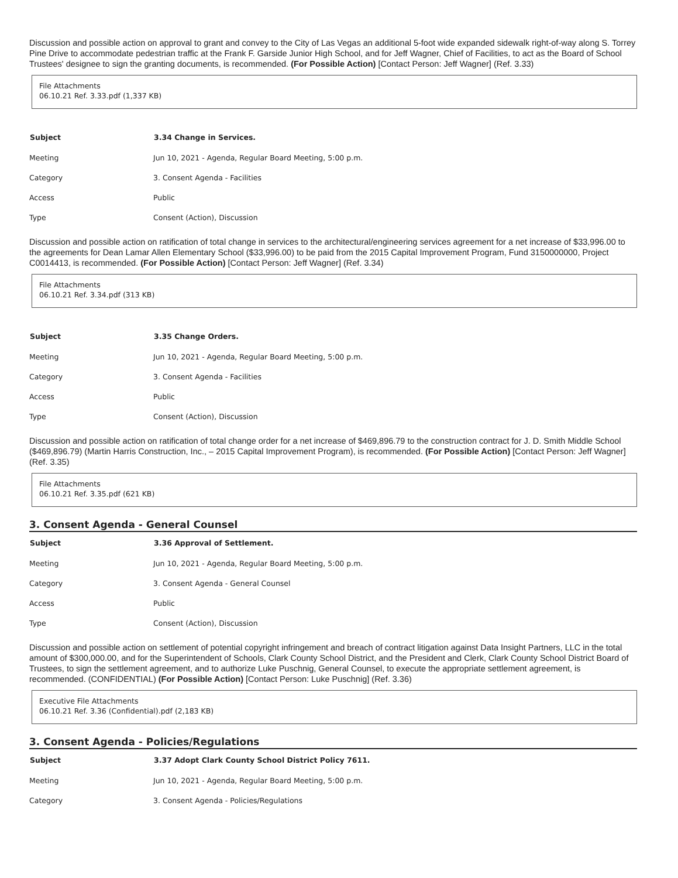Discussion and possible action on approval to grant and convey to the City of Las Vegas an additional 5-foot wide expanded sidewalk right-of-way along S. Torrey Pine Drive to accommodate pedestrian traffic at the Frank F. Garside Junior High School, and for Jeff Wagner, Chief of Facilities, to act as the Board of School Trustees' designee to sign the granting documents, is recommended. (For Possible Action) [Contact Person: Jeff Wagner] (Ref. 3.33)
File Attachments
06.10.21 Ref. 3.33.pdf (1,337 KB)
| Subject | 3.34 Change in Services. |
| --- | --- |
| Meeting | Jun 10, 2021 - Agenda, Regular Board Meeting, 5:00 p.m. |
| Category | 3. Consent Agenda - Facilities |
| Access | Public |
| Type | Consent (Action), Discussion |
Discussion and possible action on ratification of total change in services to the architectural/engineering services agreement for a net increase of $33,996.00 to the agreements for Dean Lamar Allen Elementary School ($33,996.00) to be paid from the 2015 Capital Improvement Program, Fund 3150000000, Project C0014413, is recommended. (For Possible Action) [Contact Person: Jeff Wagner] (Ref. 3.34)
File Attachments
06.10.21 Ref. 3.34.pdf (313 KB)
| Subject | 3.35 Change Orders. |
| --- | --- |
| Meeting | Jun 10, 2021 - Agenda, Regular Board Meeting, 5:00 p.m. |
| Category | 3. Consent Agenda - Facilities |
| Access | Public |
| Type | Consent (Action), Discussion |
Discussion and possible action on ratification of total change order for a net increase of $469,896.79 to the construction contract for J. D. Smith Middle School ($469,896.79) (Martin Harris Construction, Inc., – 2015 Capital Improvement Program), is recommended. (For Possible Action) [Contact Person: Jeff Wagner] (Ref. 3.35)
File Attachments
06.10.21 Ref. 3.35.pdf (621 KB)
3. Consent Agenda - General Counsel
| Subject | 3.36 Approval of Settlement. |
| --- | --- |
| Meeting | Jun 10, 2021 - Agenda, Regular Board Meeting, 5:00 p.m. |
| Category | 3. Consent Agenda - General Counsel |
| Access | Public |
| Type | Consent (Action), Discussion |
Discussion and possible action on settlement of potential copyright infringement and breach of contract litigation against Data Insight Partners, LLC in the total amount of $300,000.00, and for the Superintendent of Schools, Clark County School District, and the President and Clerk, Clark County School District Board of Trustees, to sign the settlement agreement, and to authorize Luke Puschnig, General Counsel, to execute the appropriate settlement agreement, is recommended. (CONFIDENTIAL) (For Possible Action) [Contact Person: Luke Puschnig] (Ref. 3.36)
Executive File Attachments
06.10.21 Ref. 3.36 (Confidential).pdf (2,183 KB)
3. Consent Agenda - Policies/Regulations
| Subject | 3.37 Adopt Clark County School District Policy 7611. |
| --- | --- |
| Meeting | Jun 10, 2021 - Agenda, Regular Board Meeting, 5:00 p.m. |
| Category | 3. Consent Agenda - Policies/Regulations |